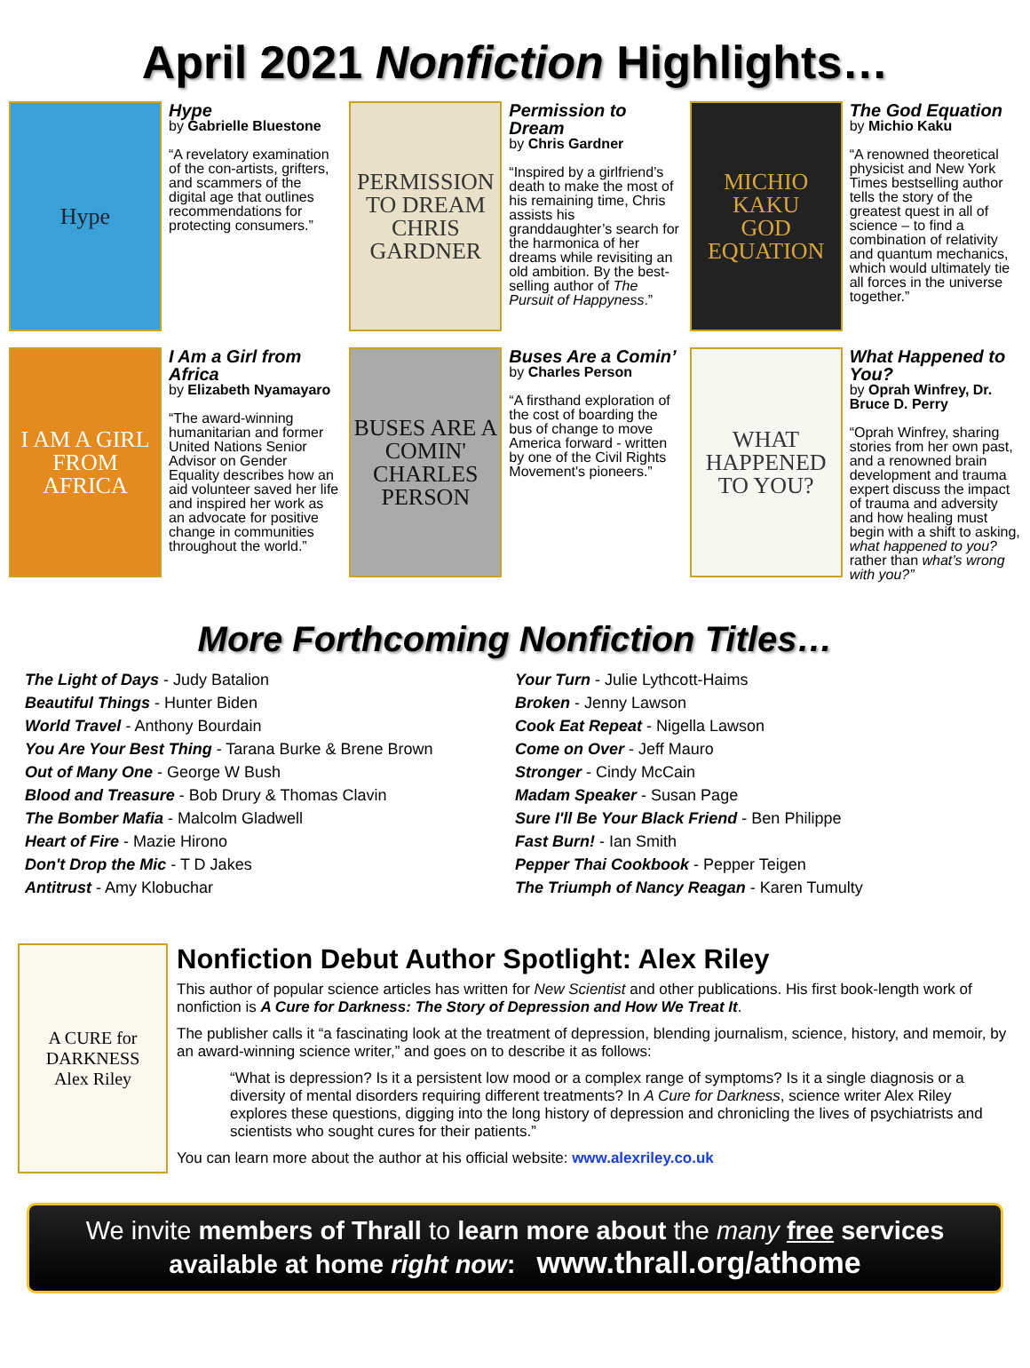April 2021 Nonfiction Highlights…
Hype
Hype
by Gabrielle Bluestone
“A revelatory examination of the con-artists, grifters, and scammers of the digital age that outlines recommendations for protecting consumers.”
PERMISSION TO DREAM
CHRIS GARDNER
Permission to Dream
by Chris Gardner
“Inspired by a girlfriend’s death to make the most of his remaining time, Chris assists his granddaughter’s search for the harmonica of her dreams while revisiting an old ambition. By the best-selling author of The Pursuit of Happyness.”
MICHIO KAKU
GOD EQUATION
The God Equation
by Michio Kaku
“A renowned theoretical physicist and New York Times bestselling author tells the story of the greatest quest in all of science – to find a combination of relativity and quantum mechanics, which would ultimately tie all forces in the universe together.”
I AM A GIRL FROM AFRICA
I Am a Girl from Africa
by Elizabeth Nyamayaro
“The award-winning humanitarian and former United Nations Senior Advisor on Gender Equality describes how an aid volunteer saved her life and inspired her work as an advocate for positive change in communities throughout the world.”
BUSES ARE A COMIN'
CHARLES PERSON
Buses Are a Comin’
by Charles Person
“A firsthand exploration of the cost of boarding the bus of change to move America forward - written by one of the Civil Rights Movement's pioneers.”
WHAT HAPPENED TO YOU?
What Happened to You?
by Oprah Winfrey, Dr. Bruce D. Perry
“Oprah Winfrey, sharing stories from her own past, and a renowned brain development and trauma expert discuss the impact of trauma and adversity and how healing must begin with a shift to asking, what happened to you? rather than what’s wrong with you?”
More Forthcoming Nonfiction Titles…
The Light of Days - Judy Batalion
Beautiful Things - Hunter Biden
World Travel - Anthony Bourdain
You Are Your Best Thing - Tarana Burke & Brene Brown
Out of Many One - George W Bush
Blood and Treasure - Bob Drury & Thomas Clavin
The Bomber Mafia - Malcolm Gladwell
Heart of Fire - Mazie Hirono
Don't Drop the Mic - T D Jakes
Antitrust - Amy Klobuchar
Your Turn - Julie Lythcott-Haims
Broken - Jenny Lawson
Cook Eat Repeat - Nigella Lawson
Come on Over - Jeff Mauro
Stronger - Cindy McCain
Madam Speaker - Susan Page
Sure I'll Be Your Black Friend - Ben Philippe
Fast Burn! - Ian Smith
Pepper Thai Cookbook - Pepper Teigen
The Triumph of Nancy Reagan - Karen Tumulty
A CURE for DARKNESS
Alex Riley
Nonfiction Debut Author Spotlight: Alex Riley
This author of popular science articles has written for New Scientist and other publications. His first book-length work of nonfiction is A Cure for Darkness: The Story of Depression and How We Treat It.
The publisher calls it “a fascinating look at the treatment of depression, blending journalism, science, history, and memoir, by an award-winning science writer,” and goes on to describe it as follows:
“What is depression? Is it a persistent low mood or a complex range of symptoms? Is it a single diagnosis or a diversity of mental disorders requiring different treatments? In A Cure for Darkness, science writer Alex Riley explores these questions, digging into the long history of depression and chronicling the lives of psychiatrists and scientists who sought cures for their patients.”
You can learn more about the author at his official website: www.alexriley.co.uk
We invite members of Thrall to learn more about the many free services available at home right now: www.thrall.org/athome